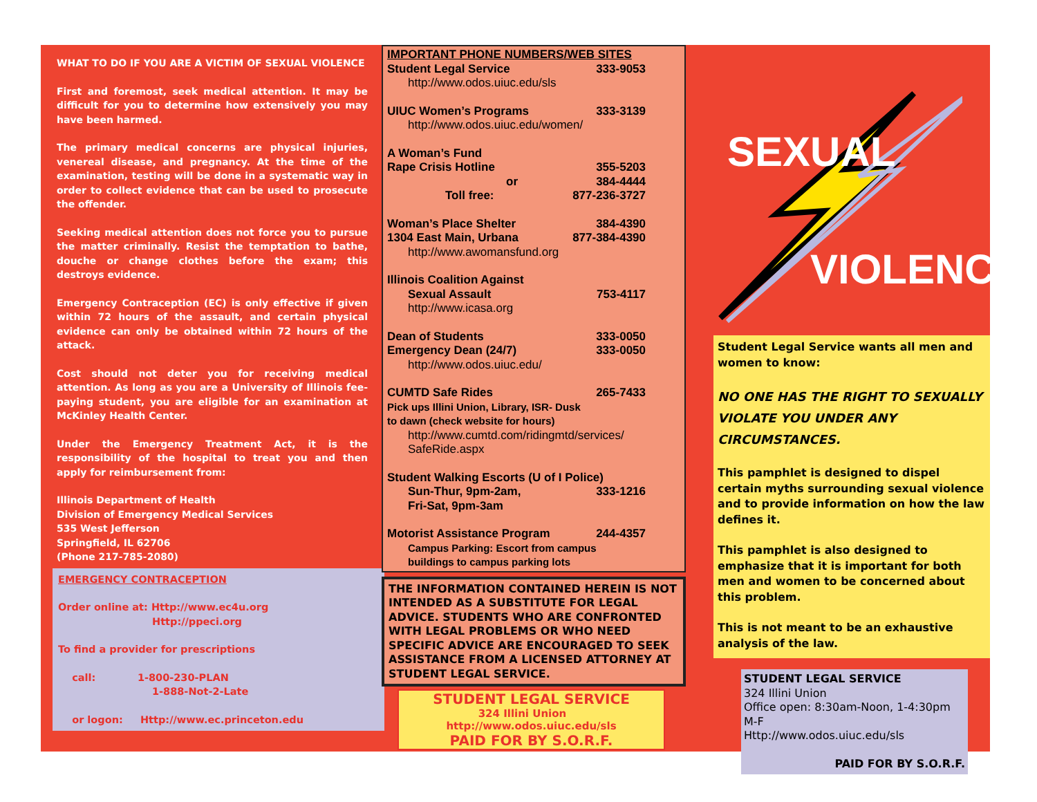WHAT TO DO IF YOU ARE A VICTIM OF SEXUAL VIOLENCE
First and foremost, seek medical attention. It may be difficult for you to determine how extensively you may have been harmed.
The primary medical concerns are physical injuries, venereal disease, and pregnancy. At the time of the examination, testing will be done in a systematic way in order to collect evidence that can be used to prosecute the offender.
Seeking medical attention does not force you to pursue the matter criminally. Resist the temptation to bathe, douche or change clothes before the exam; this destroys evidence.
Emergency Contraception (EC) is only effective if given within 72 hours of the assault, and certain physical evidence can only be obtained within 72 hours of the attack.
Cost should not deter you for receiving medical attention. As long as you are a University of Illinois fee-paying student, you are eligible for an examination at McKinley Health Center.
Under the Emergency Treatment Act, it is the responsibility of the hospital to treat you and then apply for reimbursement from:
Illinois Department of Health
Division of Emergency Medical Services
535 West Jefferson
Springfield, IL 62706
(Phone 217-785-2080)
EMERGENCY CONTRACEPTION
Order online at: Http://www.ec4u.org
Http://ppeci.org
To find a provider for prescriptions
call: 1-800-230-PLAN
1-888-Not-2-Late
or logon: Http://www.ec.princeton.edu
IMPORTANT PHONE NUMBERS/WEB SITES
Student Legal Service 333-9053
http://www.odos.uiuc.edu/sls
UIUC Women’s Programs 333-3139
http://www.odos.uiuc.edu/women/
A Woman’s Fund
Rape Crisis Hotline 355-5203
or 384-4444
Toll free: 877-236-3727
Woman’s Place Shelter 384-4390
1304 East Main, Urbana 877-384-4390
http://www.awomansfund.org
Illinois Coalition Against
Sexual Assault 753-4117
http://www.icasa.org
Dean of Students 333-0050
Emergency Dean (24/7) 333-0050
http://www.odos.uiuc.edu/
CUMTD Safe Rides 265-7433
Pick ups Illini Union, Library, ISR- Dusk
to dawn (check website for hours)
http://www.cumtd.com/ridingmtd/services/
SafeRide.aspx
Student Walking Escorts (U of I Police)
Sun-Thur, 9pm-2am, 333-1216
Fri-Sat, 9pm-3am
Motorist Assistance Program 244-4357
Campus Parking: Escort from campus
buildings to campus parking lots
THE INFORMATION CONTAINED HEREIN IS NOT INTENDED AS A SUBSTITUTE FOR LEGAL ADVICE. STUDENTS WHO ARE CONFRONTED WITH LEGAL PROBLEMS OR WHO NEED SPECIFIC ADVICE ARE ENCOURAGED TO SEEK ASSISTANCE FROM A LICENSED ATTORNEY AT STUDENT LEGAL SERVICE.
STUDENT LEGAL SERVICE
324 Illini Union http://www.odos.uiuc.edu/sls
PAID FOR BY S.O.R.F.
SEXUAL
VIOLENCE
Student Legal Service wants all men and women to know:
NO ONE HAS THE RIGHT TO SEXUALLY VIOLATE YOU UNDER ANY CIRCUMSTANCES.
This pamphlet is designed to dispel certain myths surrounding sexual violence and to provide information on how the law defines it.
This pamphlet is also designed to emphasize that it is important for both men and women to be concerned about this problem.
This is not meant to be an exhaustive analysis of the law.
STUDENT LEGAL SERVICE
324 Illini Union
Office open: 8:30am-Noon, 1-4:30pm M-F
Http://www.odos.uiuc.edu/sls
PAID FOR BY S.O.R.F.